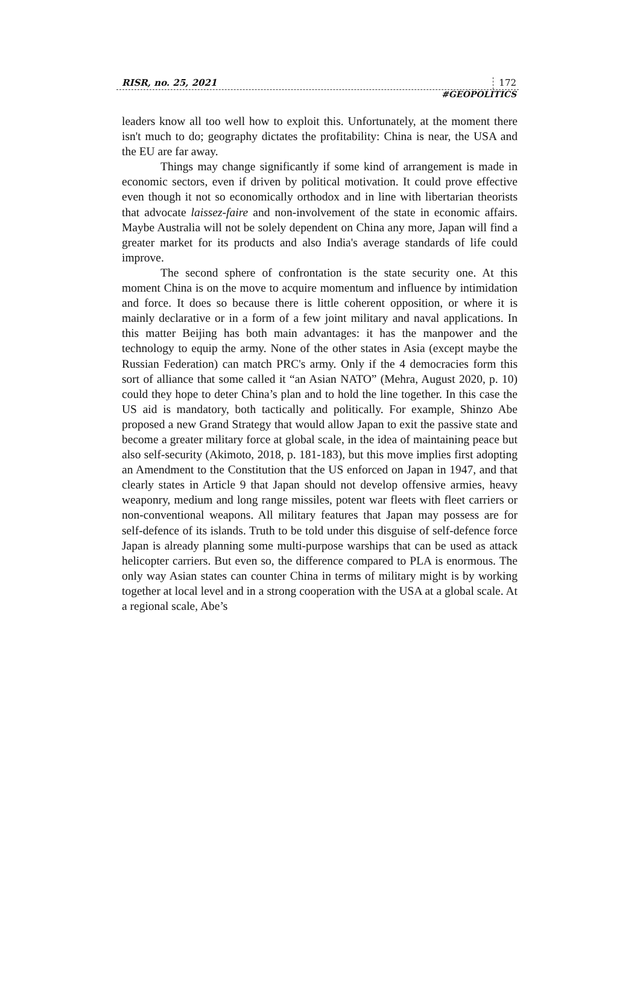RISR, no. 25, 2021 172
#GEOPOLITICS
leaders know all too well how to exploit this. Unfortunately, at the moment there isn't much to do; geography dictates the profitability: China is near, the USA and the EU are far away.
Things may change significantly if some kind of arrangement is made in economic sectors, even if driven by political motivation. It could prove effective even though it not so economically orthodox and in line with libertarian theorists that advocate laissez-faire and non-involvement of the state in economic affairs. Maybe Australia will not be solely dependent on China any more, Japan will find a greater market for its products and also India's average standards of life could improve.
The second sphere of confrontation is the state security one. At this moment China is on the move to acquire momentum and influence by intimidation and force. It does so because there is little coherent opposition, or where it is mainly declarative or in a form of a few joint military and naval applications. In this matter Beijing has both main advantages: it has the manpower and the technology to equip the army. None of the other states in Asia (except maybe the Russian Federation) can match PRC's army. Only if the 4 democracies form this sort of alliance that some called it “an Asian NATO” (Mehra, August 2020, p. 10) could they hope to deter China’s plan and to hold the line together. In this case the US aid is mandatory, both tactically and politically. For example, Shinzo Abe proposed a new Grand Strategy that would allow Japan to exit the passive state and become a greater military force at global scale, in the idea of maintaining peace but also self-security (Akimoto, 2018, p. 181-183), but this move implies first adopting an Amendment to the Constitution that the US enforced on Japan in 1947, and that clearly states in Article 9 that Japan should not develop offensive armies, heavy weaponry, medium and long range missiles, potent war fleets with fleet carriers or non-conventional weapons. All military features that Japan may possess are for self-defence of its islands. Truth to be told under this disguise of self-defence force Japan is already planning some multi-purpose warships that can be used as attack helicopter carriers. But even so, the difference compared to PLA is enormous. The only way Asian states can counter China in terms of military might is by working together at local level and in a strong cooperation with the USA at a global scale. At a regional scale, Abe’s